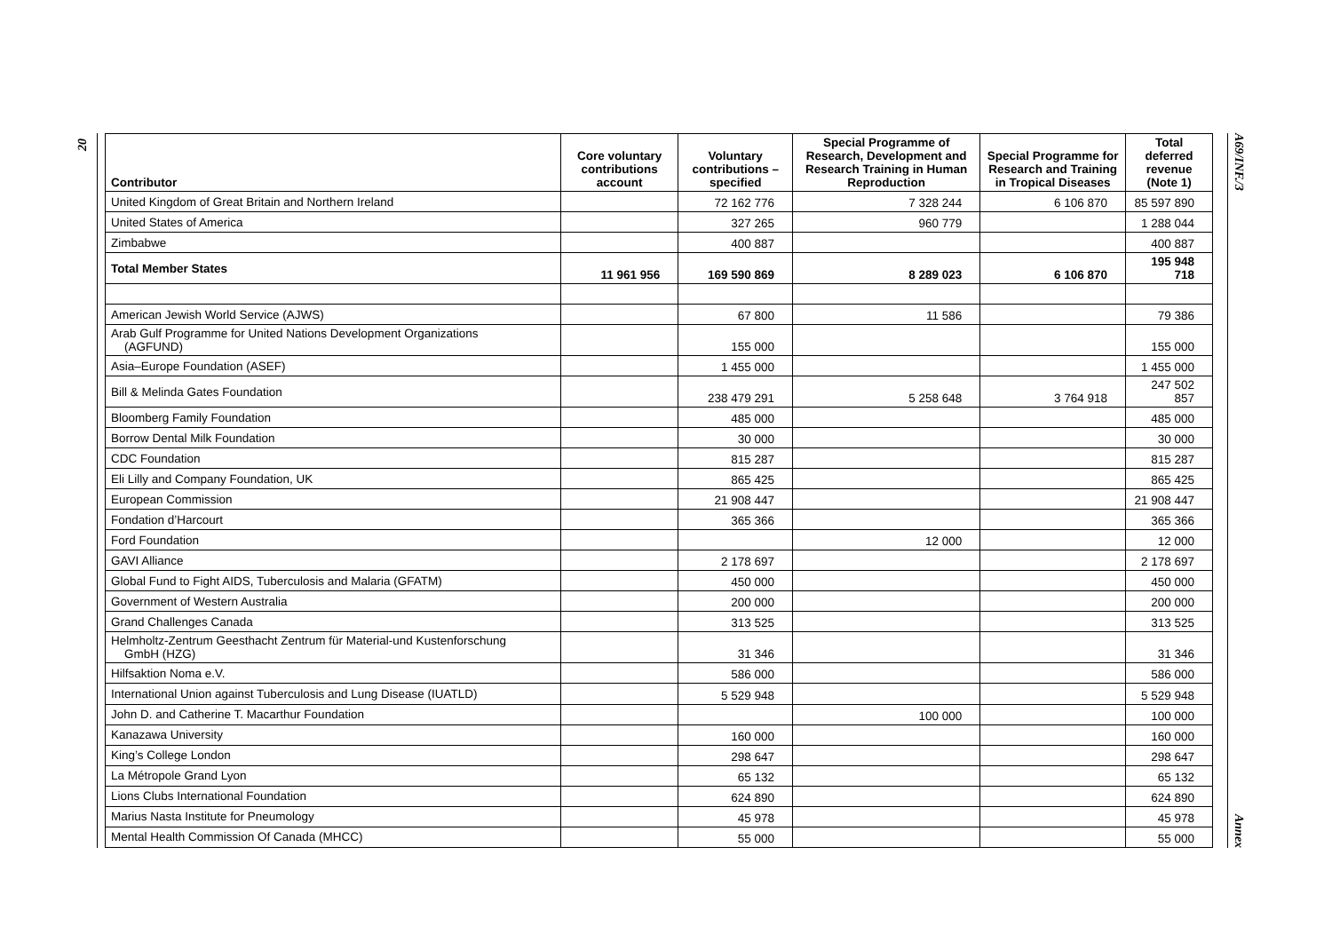20
| Contributor | Core voluntary contributions account | Voluntary contributions – specified | Special Programme of Research, Development and Research Training in Human Reproduction | Special Programme for Research and Training in Tropical Diseases | Total deferred revenue (Note 1) |
| --- | --- | --- | --- | --- | --- |
| United Kingdom of Great Britain and Northern Ireland | | 72 162 776 | 7 328 244 | 6 106 870 | 85 597 890 |
| United States of America | | 327 265 | 960 779 | | 1 288 044 |
| Zimbabwe | | 400 887 | | | 400 887 |
| Total Member States | 11 961 956 | 169 590 869 | 8 289 023 | 6 106 870 | 195 948 718 |
| American Jewish World Service (AJWS) | | 67 800 | 11 586 | | 79 386 |
| Arab Gulf Programme for United Nations Development Organizations (AGFUND) | | 155 000 | | | 155 000 |
| Asia–Europe Foundation (ASEF) | | 1 455 000 | | | 1 455 000 |
| Bill & Melinda Gates Foundation | | 238 479 291 | 5 258 648 | 3 764 918 | 247 502 857 |
| Bloomberg Family Foundation | | 485 000 | | | 485 000 |
| Borrow Dental Milk Foundation | | 30 000 | | | 30 000 |
| CDC Foundation | | 815 287 | | | 815 287 |
| Eli Lilly and Company Foundation, UK | | 865 425 | | | 865 425 |
| European Commission | | 21 908 447 | | | 21 908 447 |
| Fondation d’Harcourt | | 365 366 | | | 365 366 |
| Ford Foundation | | | 12 000 | | 12 000 |
| GAVI Alliance | | 2 178 697 | | | 2 178 697 |
| Global Fund to Fight AIDS, Tuberculosis and Malaria (GFATM) | | 450 000 | | | 450 000 |
| Government of Western Australia | | 200 000 | | | 200 000 |
| Grand Challenges Canada | | 313 525 | | | 313 525 |
| Helmholtz-Zentrum Geesthacht Zentrum für Material-und Kustenforschung GmbH (HZG) | | 31 346 | | | 31 346 |
| Hilfsaktion Noma e.V. | | 586 000 | | | 586 000 |
| International Union against Tuberculosis and Lung Disease (IUATLD) | | 5 529 948 | | | 5 529 948 |
| John D. and Catherine T. Macarthur Foundation | | | 100 000 | | 100 000 |
| Kanazawa University | | 160 000 | | | 160 000 |
| King’s College London | | 298 647 | | | 298 647 |
| La Métropole Grand Lyon | | 65 132 | | | 65 132 |
| Lions Clubs International Foundation | | 624 890 | | | 624 890 |
| Marius Nasta Institute for Pneumology | | 45 978 | | | 45 978 |
| Mental Health Commission Of Canada (MHCC) | | 55 000 | | | 55 000 |
A69/INF./3 Annex